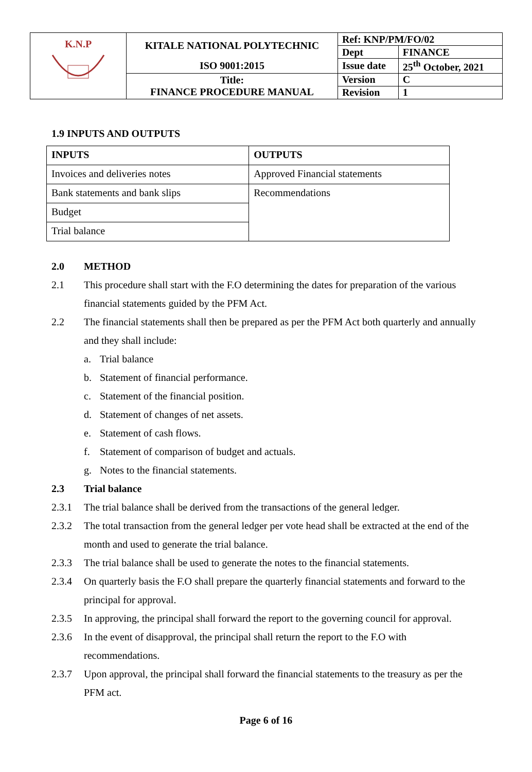| K.N.P | KITALE NATIONAL POLYTECHNIC | Ref: KNP/PM/FO/02 | |
| | | Dept | FINANCE |
| | ISO 9001:2015 | Issue date | 25<sup>th</sup> October, 2021 |
| | Title: FINANCE PROCEDURE MANUAL | Version | C |
| | | Revision | 1 |
1.9 INPUTS AND OUTPUTS
| INPUTS | OUTPUTS |
| --- | --- |
| Invoices and deliveries notes | Approved Financial statements |
| Bank statements and bank slips | Recommendations |
| Budget | |
| Trial balance | |
2.0 METHOD
2.1 This procedure shall start with the F.O determining the dates for preparation of the various financial statements guided by the PFM Act.
2.2 The financial statements shall then be prepared as per the PFM Act both quarterly and annually and they shall include:
a. Trial balance
b. Statement of financial performance.
c. Statement of the financial position.
d. Statement of changes of net assets.
e. Statement of cash flows.
f. Statement of comparison of budget and actuals.
g. Notes to the financial statements.
2.3 Trial balance
2.3.1 The trial balance shall be derived from the transactions of the general ledger.
2.3.2 The total transaction from the general ledger per vote head shall be extracted at the end of the month and used to generate the trial balance.
2.3.3 The trial balance shall be used to generate the notes to the financial statements.
2.3.4 On quarterly basis the F.O shall prepare the quarterly financial statements and forward to the principal for approval.
2.3.5 In approving, the principal shall forward the report to the governing council for approval.
2.3.6 In the event of disapproval, the principal shall return the report to the F.O with recommendations.
2.3.7 Upon approval, the principal shall forward the financial statements to the treasury as per the PFM act.
Page 6 of 16